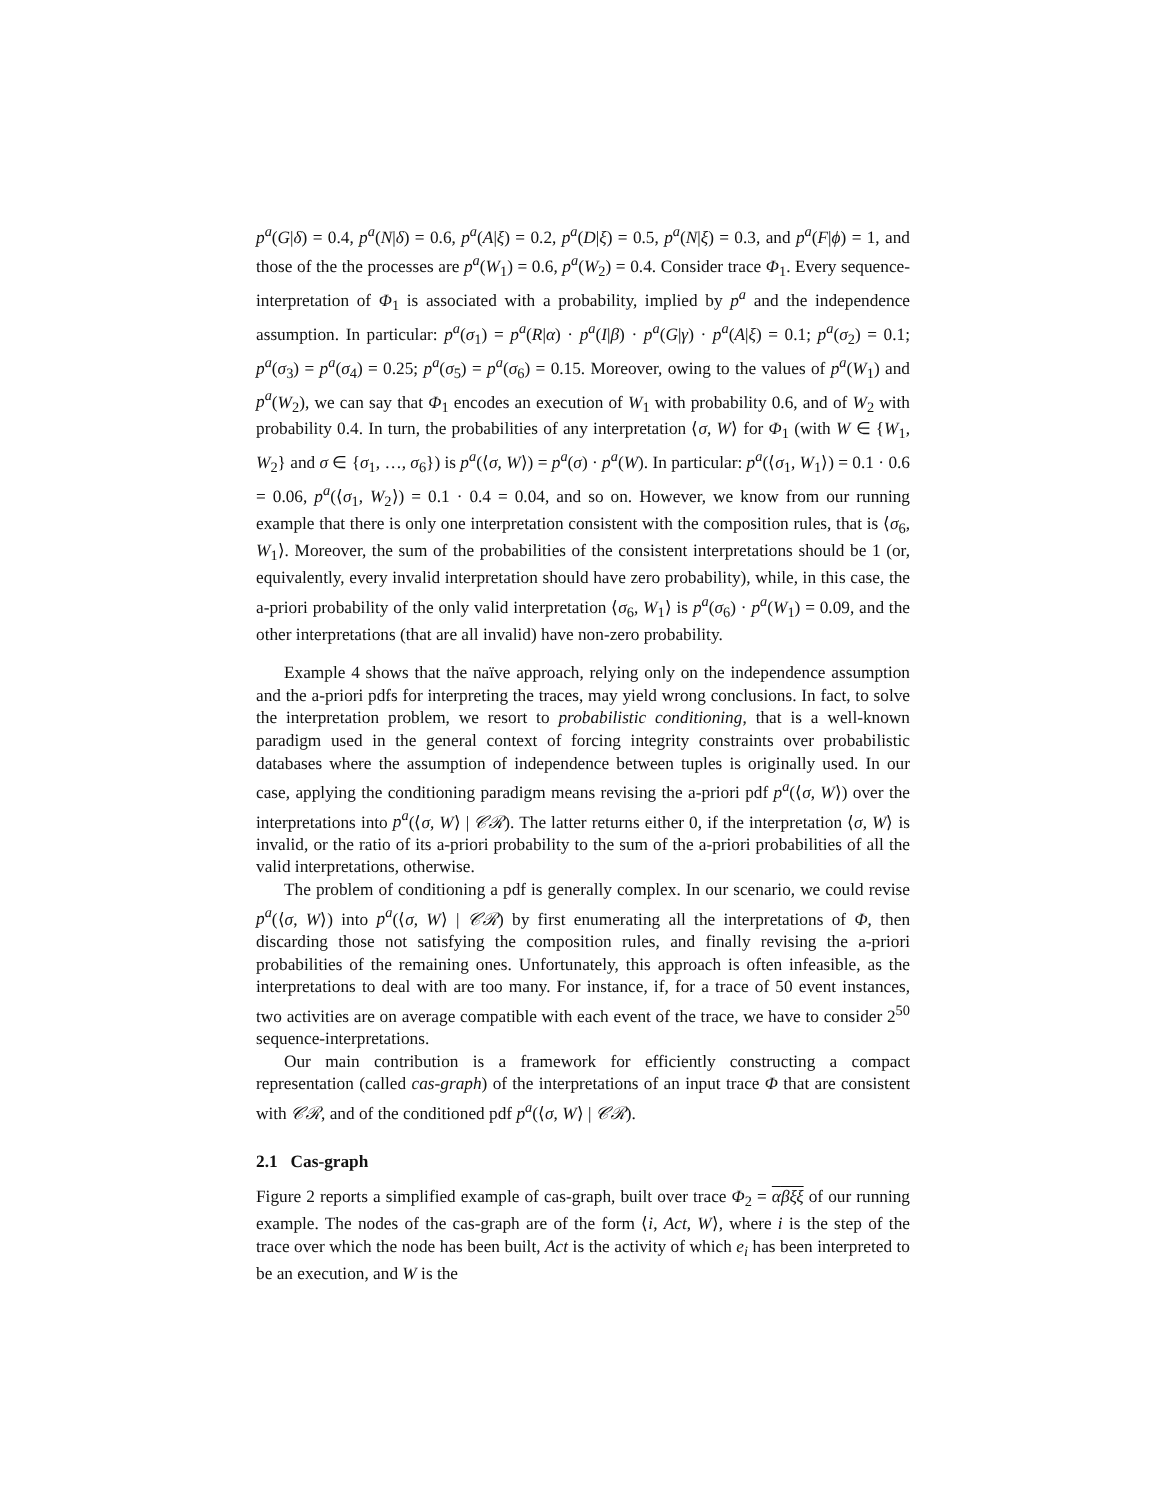p<sup>a</sup>(G|δ) = 0.4, p<sup>a</sup>(N|δ) = 0.6, p<sup>a</sup>(A|ξ) = 0.2, p<sup>a</sup>(D|ξ) = 0.5, p<sup>a</sup>(N|ξ) = 0.3, and p<sup>a</sup>(F|ϕ) = 1, and those of the the processes are p<sup>a</sup>(W<sub>1</sub>) = 0.6, p<sup>a</sup>(W<sub>2</sub>) = 0.4. Consider trace Φ<sub>1</sub>. Every sequence-interpretation of Φ<sub>1</sub> is associated with a probability, implied by p<sup>a</sup> and the independence assumption. In particular: p<sup>a</sup>(σ<sub>1</sub>) = p<sup>a</sup>(R|α) · p<sup>a</sup>(I|β) · p<sup>a</sup>(G|γ) · p<sup>a</sup>(A|ξ) = 0.1; p<sup>a</sup>(σ<sub>2</sub>) = 0.1; p<sup>a</sup>(σ<sub>3</sub>) = p<sup>a</sup>(σ<sub>4</sub>) = 0.25; p<sup>a</sup>(σ<sub>5</sub>) = p<sup>a</sup>(σ<sub>6</sub>) = 0.15. Moreover, owing to the values of p<sup>a</sup>(W<sub>1</sub>) and p<sup>a</sup>(W<sub>2</sub>), we can say that Φ<sub>1</sub> encodes an execution of W<sub>1</sub> with probability 0.6, and of W<sub>2</sub> with probability 0.4. In turn, the probabilities of any interpretation ⟨σ, W⟩ for Φ<sub>1</sub> (with W ∈ {W<sub>1</sub>, W<sub>2</sub>} and σ ∈ {σ<sub>1</sub>, …, σ<sub>6</sub>}) is p<sup>a</sup>(⟨σ, W⟩) = p<sup>a</sup>(σ) · p<sup>a</sup>(W). In particular: p<sup>a</sup>(⟨σ<sub>1</sub>, W<sub>1</sub>⟩) = 0.1 · 0.6 = 0.06, p<sup>a</sup>(⟨σ<sub>1</sub>, W<sub>2</sub>⟩) = 0.1 · 0.4 = 0.04, and so on. However, we know from our running example that there is only one interpretation consistent with the composition rules, that is ⟨σ<sub>6</sub>, W<sub>1</sub>⟩. Moreover, the sum of the probabilities of the consistent interpretations should be 1 (or, equivalently, every invalid interpretation should have zero probability), while, in this case, the a-priori probability of the only valid interpretation ⟨σ<sub>6</sub>, W<sub>1</sub>⟩ is p<sup>a</sup>(σ<sub>6</sub>) · p<sup>a</sup>(W<sub>1</sub>) = 0.09, and the other interpretations (that are all invalid) have non-zero probability.
Example 4 shows that the naïve approach, relying only on the independence assumption and the a-priori pdfs for interpreting the traces, may yield wrong conclusions. In fact, to solve the interpretation problem, we resort to probabilistic conditioning, that is a well-known paradigm used in the general context of forcing integrity constraints over probabilistic databases where the assumption of independence between tuples is originally used. In our case, applying the conditioning paradigm means revising the a-priori pdf p<sup>a</sup>(⟨σ, W⟩) over the interpretations into p<sup>a</sup>(⟨σ, W⟩ | 𝒞ℛ). The latter returns either 0, if the interpretation ⟨σ, W⟩ is invalid, or the ratio of its a-priori probability to the sum of the a-priori probabilities of all the valid interpretations, otherwise.
The problem of conditioning a pdf is generally complex. In our scenario, we could revise p<sup>a</sup>(⟨σ, W⟩) into p<sup>a</sup>(⟨σ, W⟩ | 𝒞ℛ) by first enumerating all the interpretations of Φ, then discarding those not satisfying the composition rules, and finally revising the a-priori probabilities of the remaining ones. Unfortunately, this approach is often infeasible, as the interpretations to deal with are too many. For instance, if, for a trace of 50 event instances, two activities are on average compatible with each event of the trace, we have to consider 2<sup>50</sup> sequence-interpretations.
Our main contribution is a framework for efficiently constructing a compact representation (called cas-graph) of the interpretations of an input trace Φ that are consistent with 𝒞ℛ, and of the conditioned pdf p<sup>a</sup>(⟨σ, W⟩ | 𝒞ℛ).
2.1 Cas-graph
Figure 2 reports a simplified example of cas-graph, built over trace Φ<sub>2</sub> = αβξξ of our running example. The nodes of the cas-graph are of the form ⟨i, Act, W⟩, where i is the step of the trace over which the node has been built, Act is the activity of which e<sub>i</sub> has been interpreted to be an execution, and W is the